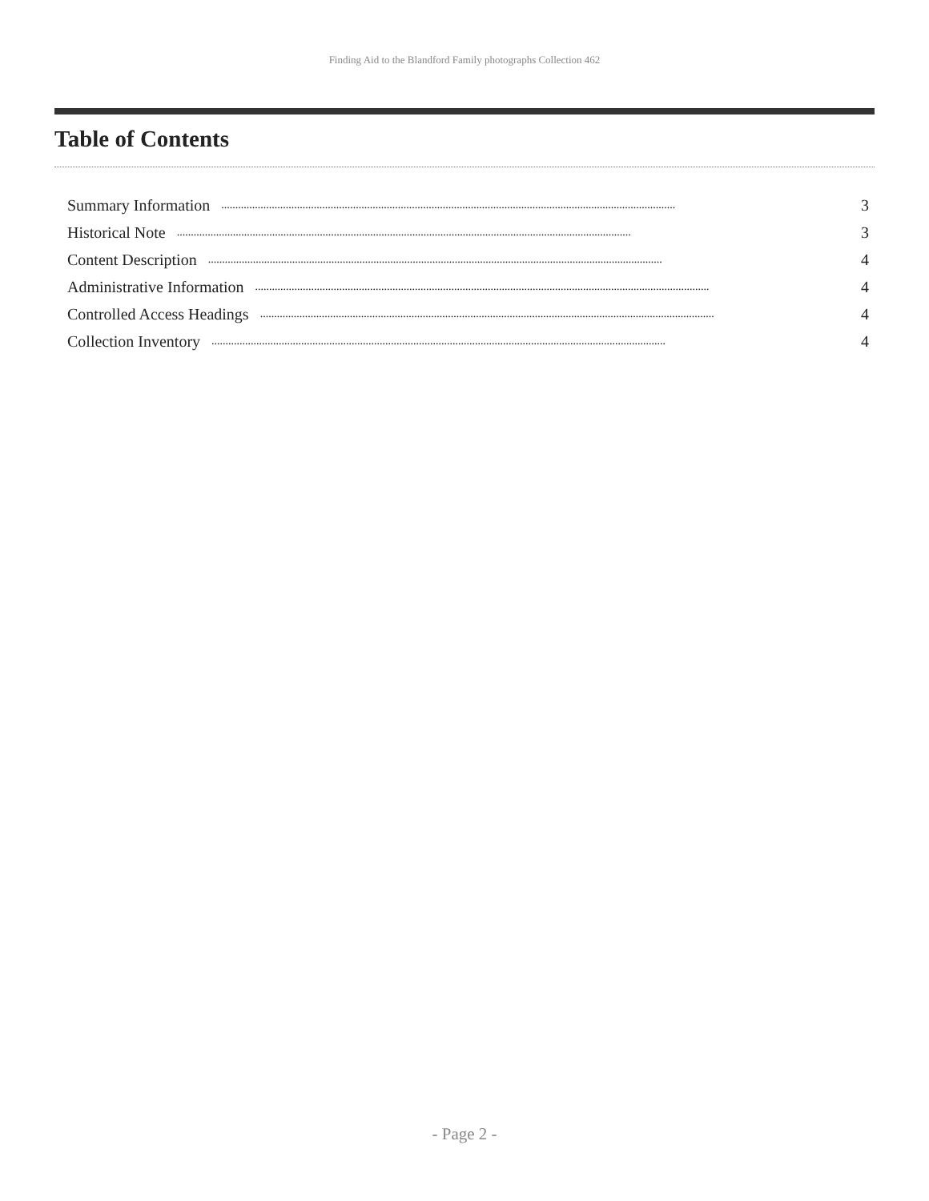Finding Aid to the Blandford Family photographs Collection 462
Table of Contents
Summary Information.................................................................................................................................................................. 3
Historical Note.................................................................................................................................................................. 3
Content Description.................................................................................................................................................................. 4
Administrative Information.................................................................................................................................................................. 4
Controlled Access Headings.................................................................................................................................................................. 4
Collection Inventory.................................................................................................................................................................. 4
- Page 2 -